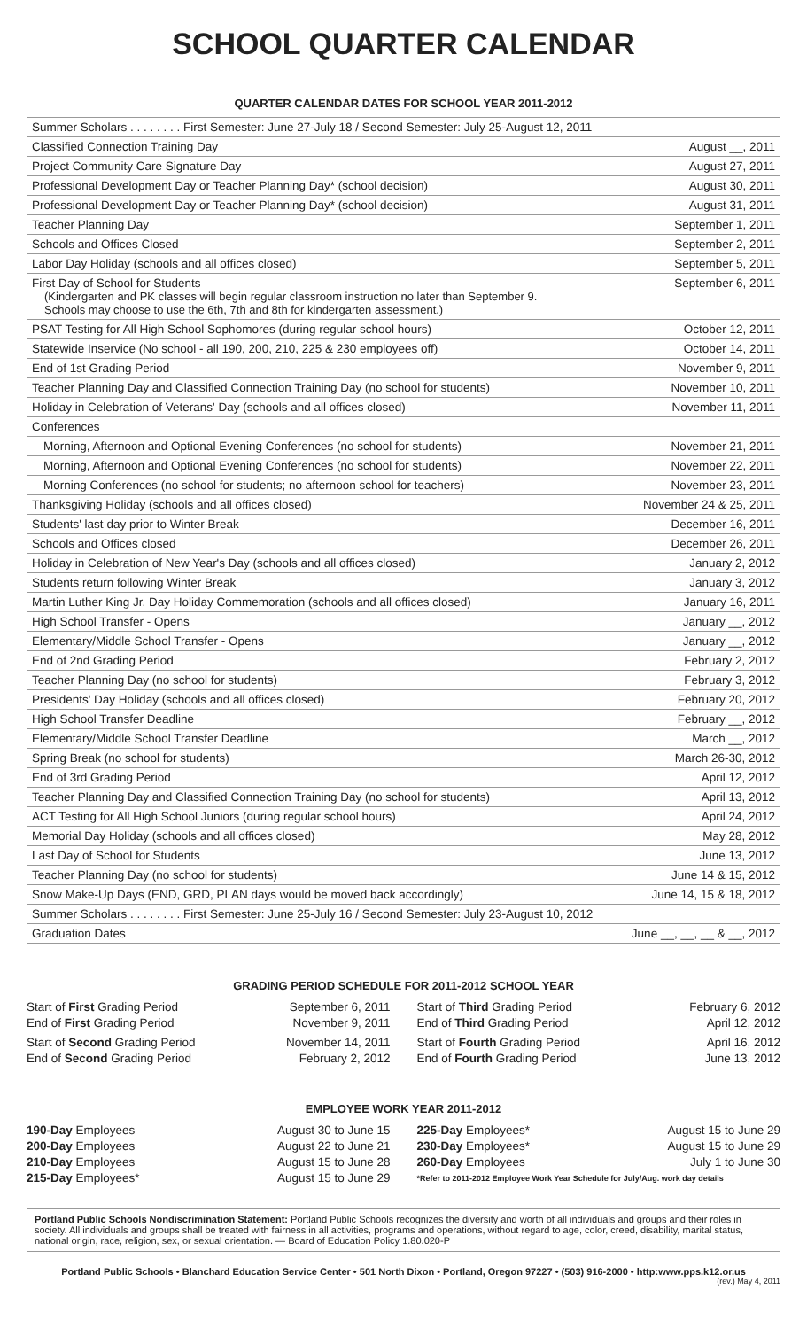SCHOOL QUARTER CALENDAR
QUARTER CALENDAR DATES FOR SCHOOL YEAR 2011-2012
| Summer Scholars . . . . . . . . First Semester: June 27-July 18 / Second Semester: July 25-August 12, 2011 |
| Classified Connection Training Day August __, 2011 |
| Project Community Care Signature Day August 27, 2011 |
| Professional Development Day or Teacher Planning Day* (school decision) August 30, 2011 |
| Professional Development Day or Teacher Planning Day* (school decision) August 31, 2011 |
| Teacher Planning Day September 1, 2011 |
| Schools and Offices Closed September 2, 2011 |
| Labor Day Holiday (schools and all offices closed) September 5, 2011 |
| First Day of School for Students September 6, 2011 (Kindergarten and PK classes will begin regular classroom instruction no later than September 9. Schools may choose to use the 6th, 7th and 8th for kindergarten assessment.) |
| PSAT Testing for All High School Sophomores (during regular school hours) October 12, 2011 |
| Statewide Inservice (No school - all 190, 200, 210, 225 & 230 employees off) October 14, 2011 |
| End of 1st Grading Period November 9, 2011 |
| Teacher Planning Day and Classified Connection Training Day (no school for students) November 10, 2011 |
| Holiday in Celebration of Veterans' Day (schools and all offices closed) November 11, 2011 |
| Conferences |
| Morning, Afternoon and Optional Evening Conferences (no school for students) November 21, 2011 |
| Morning, Afternoon and Optional Evening Conferences (no school for students) November 22, 2011 |
| Morning Conferences (no school for students; no afternoon school for teachers) November 23, 2011 |
| Thanksgiving Holiday (schools and all offices closed) November 24 & 25, 2011 |
| Students' last day prior to Winter Break December 16, 2011 |
| Schools and Offices closed December 26, 2011 |
| Holiday in Celebration of New Year's Day (schools and all offices closed) January 2, 2012 |
| Students return following Winter Break January 3, 2012 |
| Martin Luther King Jr. Day Holiday Commemoration (schools and all offices closed) January 16, 2011 |
| High School Transfer - Opens January __, 2012 |
| Elementary/Middle School Transfer - Opens January __, 2012 |
| End of 2nd Grading Period February 2, 2012 |
| Teacher Planning Day (no school for students) February 3, 2012 |
| Presidents' Day Holiday (schools and all offices closed) February 20, 2012 |
| High School Transfer Deadline February __, 2012 |
| Elementary/Middle School Transfer Deadline March __, 2012 |
| Spring Break (no school for students) March 26-30, 2012 |
| End of 3rd Grading Period April 12, 2012 |
| Teacher Planning Day and Classified Connection Training Day (no school for students) April 13, 2012 |
| ACT Testing for All High School Juniors (during regular school hours) April 24, 2012 |
| Memorial Day Holiday (schools and all offices closed) May 28, 2012 |
| Last Day of School for Students June 13, 2012 |
| Teacher Planning Day (no school for students) June 14 & 15, 2012 |
| Snow Make-Up Days (END, GRD, PLAN days would be moved back accordingly) June 14, 15 & 18, 2012 |
| Summer Scholars . . . . . . . . First Semester: June 25-July 16 / Second Semester: July 23-August 10, 2012 |
| Graduation Dates June __, __, __ & __, 2012 |
GRADING PERIOD SCHEDULE FOR 2011-2012 SCHOOL YEAR
Start of First Grading Period September 6, 2011
End of First Grading Period November 9, 2011
Start of Second Grading Period November 14, 2011
End of Second Grading Period February 2, 2012
Start of Third Grading Period February 6, 2012
End of Third Grading Period April 12, 2012
Start of Fourth Grading Period April 16, 2012
End of Fourth Grading Period June 13, 2012
EMPLOYEE WORK YEAR 2011-2012
190-Day Employees August 30 to June 15
200-Day Employees August 22 to June 21
210-Day Employees August 15 to June 28
215-Day Employees* August 15 to June 29
225-Day Employees* August 15 to June 29
230-Day Employees* August 15 to June 29
260-Day Employees July 1 to June 30
*Refer to 2011-2012 Employee Work Year Schedule for July/Aug. work day details
Portland Public Schools Nondiscrimination Statement: Portland Public Schools recognizes the diversity and worth of all individuals and groups and their roles in society. All individuals and groups shall be treated with fairness in all activities, programs and operations, without regard to age, color, creed, disability, marital status, national origin, race, religion, sex, or sexual orientation. — Board of Education Policy 1.80.020-P
Portland Public Schools • Blanchard Education Service Center • 501 North Dixon • Portland, Oregon 97227 • (503) 916-2000 • http:www.pps.k12.or.us
(rev.) May 4, 2011